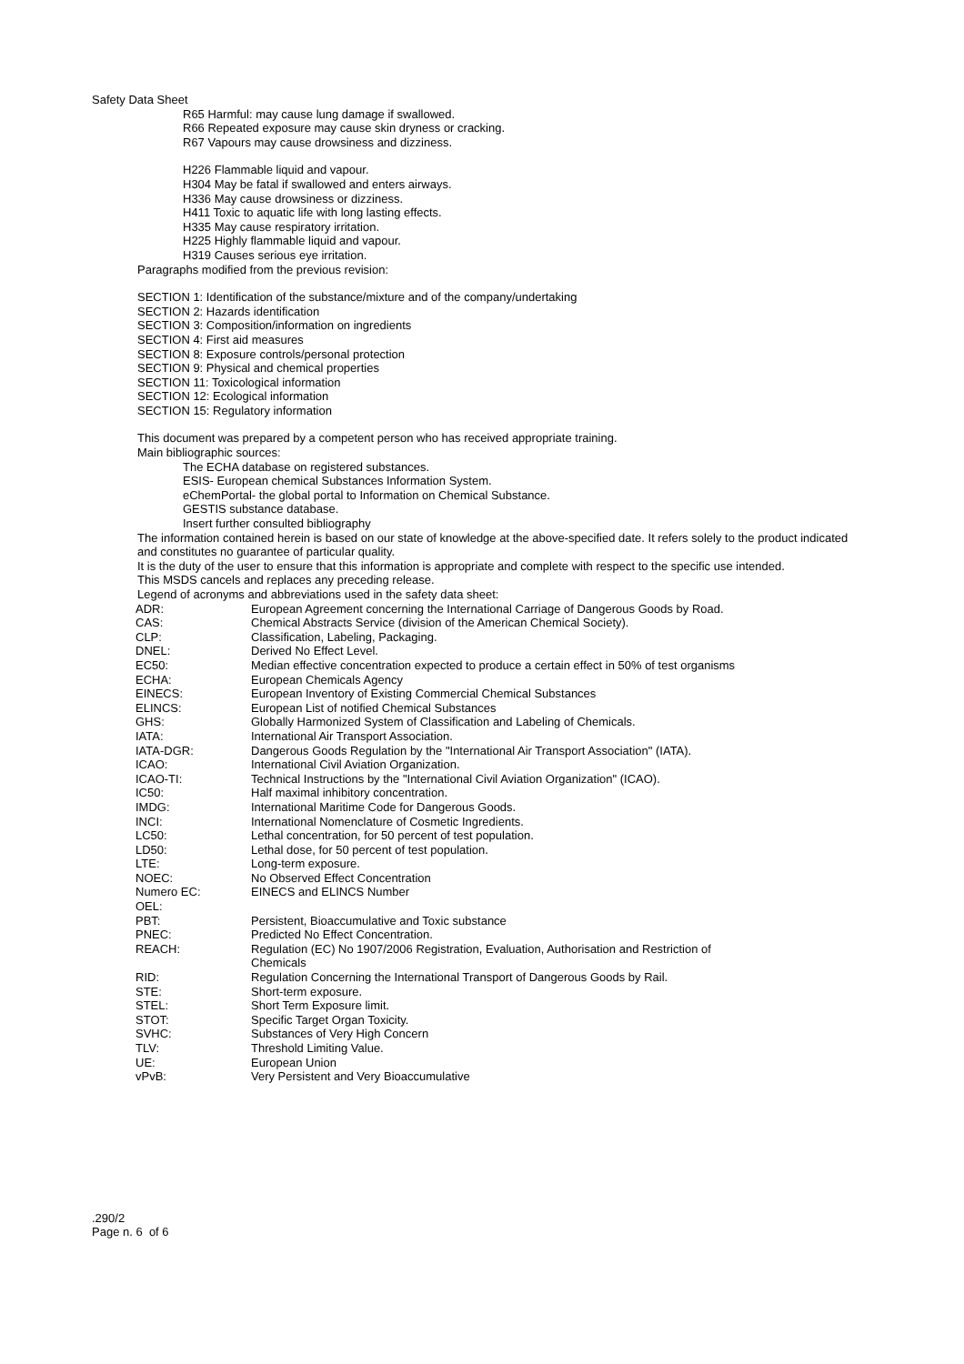Safety Data Sheet
R65 Harmful: may cause lung damage if swallowed.
R66 Repeated exposure may cause skin dryness or cracking.
R67 Vapours may cause drowsiness and dizziness.
H226 Flammable liquid and vapour.
H304 May be fatal if swallowed and enters airways.
H336 May cause drowsiness or dizziness.
H411 Toxic to aquatic life with long lasting effects.
H335 May cause respiratory irritation.
H225 Highly flammable liquid and vapour.
H319 Causes serious eye irritation.
Paragraphs modified from the previous revision:
SECTION 1: Identification of the substance/mixture and of the company/undertaking
SECTION 2: Hazards identification
SECTION 3: Composition/information on ingredients
SECTION 4: First aid measures
SECTION 8: Exposure controls/personal protection
SECTION 9: Physical and chemical properties
SECTION 11: Toxicological information
SECTION 12: Ecological information
SECTION 15: Regulatory information
This document was prepared by a competent person who has received appropriate training.
Main bibliographic sources:
The ECHA database on registered substances.
ESIS- European chemical Substances Information System.
eChemPortal- the global portal to Information on Chemical Substance.
GESTIS substance database.
Insert further consulted bibliography
The information contained herein is based on our state of knowledge at the above-specified date. It refers solely to the product indicated and constitutes no guarantee of particular quality.
It is the duty of the user to ensure that this information is appropriate and complete with respect to the specific use intended.
This MSDS cancels and replaces any preceding release.
Legend of acronyms and abbreviations used in the safety data sheet:
| ADR: | European Agreement concerning the International Carriage of Dangerous Goods by Road. |
| CAS: | Chemical Abstracts Service (division of the American Chemical Society). |
| CLP: | Classification, Labeling, Packaging. |
| DNEL: | Derived No Effect Level. |
| EC50: | Median effective concentration expected to produce a certain effect in 50% of test organisms |
| ECHA: | European Chemicals Agency |
| EINECS: | European Inventory of Existing Commercial Chemical Substances |
| ELINCS: | European List of notified Chemical Substances |
| GHS: | Globally Harmonized System of Classification and Labeling of Chemicals. |
| IATA: | International Air Transport Association. |
| IATA-DGR: | Dangerous Goods Regulation by the "International Air Transport Association" (IATA). |
| ICAO: | International Civil Aviation Organization. |
| ICAO-TI: | Technical Instructions by the "International Civil Aviation Organization" (ICAO). |
| IC50: | Half maximal inhibitory concentration. |
| IMDG: | International Maritime Code for Dangerous Goods. |
| INCI: | International Nomenclature of Cosmetic Ingredients. |
| LC50: | Lethal concentration, for 50 percent of test population. |
| LD50: | Lethal dose, for 50 percent of test population. |
| LTE: | Long-term exposure. |
| NOEC: | No Observed Effect Concentration |
| Numero EC: | EINECS and ELINCS Number |
| OEL: | |
| PBT: | Persistent, Bioaccumulative and Toxic substance |
| PNEC: | Predicted No Effect Concentration. |
| REACH: | Regulation (EC) No 1907/2006 Registration, Evaluation, Authorisation and Restriction of Chemicals |
| RID: | Regulation Concerning the International Transport of Dangerous Goods by Rail. |
| STE: | Short-term exposure. |
| STEL: | Short Term Exposure limit. |
| STOT: | Specific Target Organ Toxicity. |
| SVHC: | Substances of Very High Concern |
| TLV: | Threshold Limiting Value. |
| UE: | European Union |
| vPvB: | Very Persistent and Very Bioaccumulative |
.290/2
Page n. 6 of 6